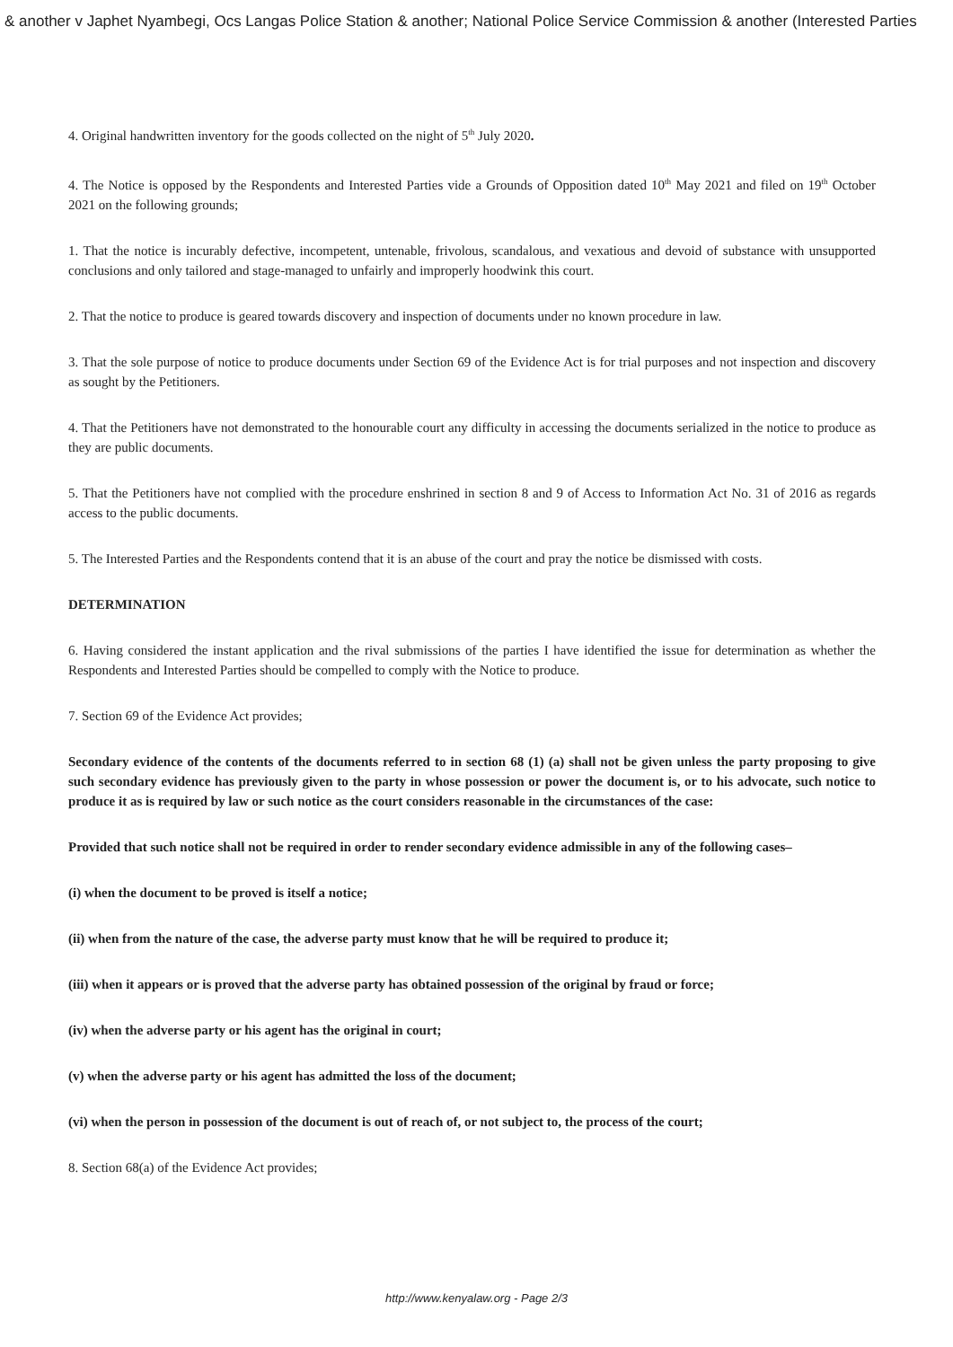& another v Japhet Nyambegi, Ocs Langas Police Station & another; National Police Service Commission & another (Interested Parties
4. Original handwritten inventory for the goods collected on the night of 5<sup>th</sup> July 2020.
4. The Notice is opposed by the Respondents and Interested Parties vide a Grounds of Opposition dated 10<sup>th</sup> May 2021 and filed on 19<sup>th</sup> October 2021 on the following grounds;
1. That the notice is incurably defective, incompetent, untenable, frivolous, scandalous, and vexatious and devoid of substance with unsupported conclusions and only tailored and stage-managed to unfairly and improperly hoodwink this court.
2. That the notice to produce is geared towards discovery and inspection of documents under no known procedure in law.
3. That the sole purpose of notice to produce documents under Section 69 of the Evidence Act is for trial purposes and not inspection and discovery as sought by the Petitioners.
4. That the Petitioners have not demonstrated to the honourable court any difficulty in accessing the documents serialized in the notice to produce as they are public documents.
5. That the Petitioners have not complied with the procedure enshrined in section 8 and 9 of Access to Information Act No. 31 of 2016 as regards access to the public documents.
5. The Interested Parties and the Respondents contend that it is an abuse of the court and pray the notice be dismissed with costs.
DETERMINATION
6. Having considered the instant application and the rival submissions of the parties I have identified the issue for determination as whether the Respondents and Interested Parties should be compelled to comply with the Notice to produce.
7. Section 69 of the Evidence Act provides;
Secondary evidence of the contents of the documents referred to in section 68 (1) (a) shall not be given unless the party proposing to give such secondary evidence has previously given to the party in whose possession or power the document is, or to his advocate, such notice to produce it as is required by law or such notice as the court considers reasonable in the circumstances of the case:
Provided that such notice shall not be required in order to render secondary evidence admissible in any of the following cases–
(i) when the document to be proved is itself a notice;
(ii) when from the nature of the case, the adverse party must know that he will be required to produce it;
(iii) when it appears or is proved that the adverse party has obtained possession of the original by fraud or force;
(iv) when the adverse party or his agent has the original in court;
(v) when the adverse party or his agent has admitted the loss of the document;
(vi) when the person in possession of the document is out of reach of, or not subject to, the process of the court;
8. Section 68(a) of the Evidence Act provides;
http://www.kenyalaw.org - Page 2/3